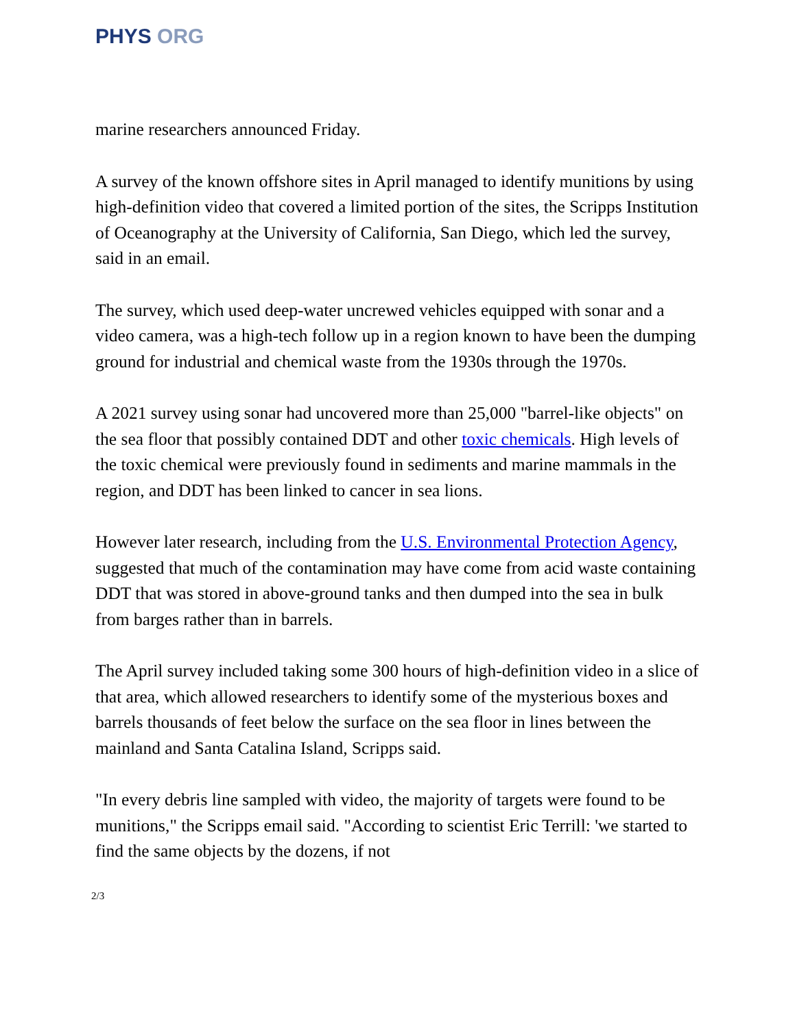PHYS ORG
marine researchers announced Friday.
A survey of the known offshore sites in April managed to identify munitions by using high-definition video that covered a limited portion of the sites, the Scripps Institution of Oceanography at the University of California, San Diego, which led the survey, said in an email.
The survey, which used deep-water uncrewed vehicles equipped with sonar and a video camera, was a high-tech follow up in a region known to have been the dumping ground for industrial and chemical waste from the 1930s through the 1970s.
A 2021 survey using sonar had uncovered more than 25,000 "barrel-like objects" on the sea floor that possibly contained DDT and other toxic chemicals. High levels of the toxic chemical were previously found in sediments and marine mammals in the region, and DDT has been linked to cancer in sea lions.
However later research, including from the U.S. Environmental Protection Agency, suggested that much of the contamination may have come from acid waste containing DDT that was stored in above-ground tanks and then dumped into the sea in bulk from barges rather than in barrels.
The April survey included taking some 300 hours of high-definition video in a slice of that area, which allowed researchers to identify some of the mysterious boxes and barrels thousands of feet below the surface on the sea floor in lines between the mainland and Santa Catalina Island, Scripps said.
"In every debris line sampled with video, the majority of targets were found to be munitions," the Scripps email said. "According to scientist Eric Terrill: 'we started to find the same objects by the dozens, if not
2/3